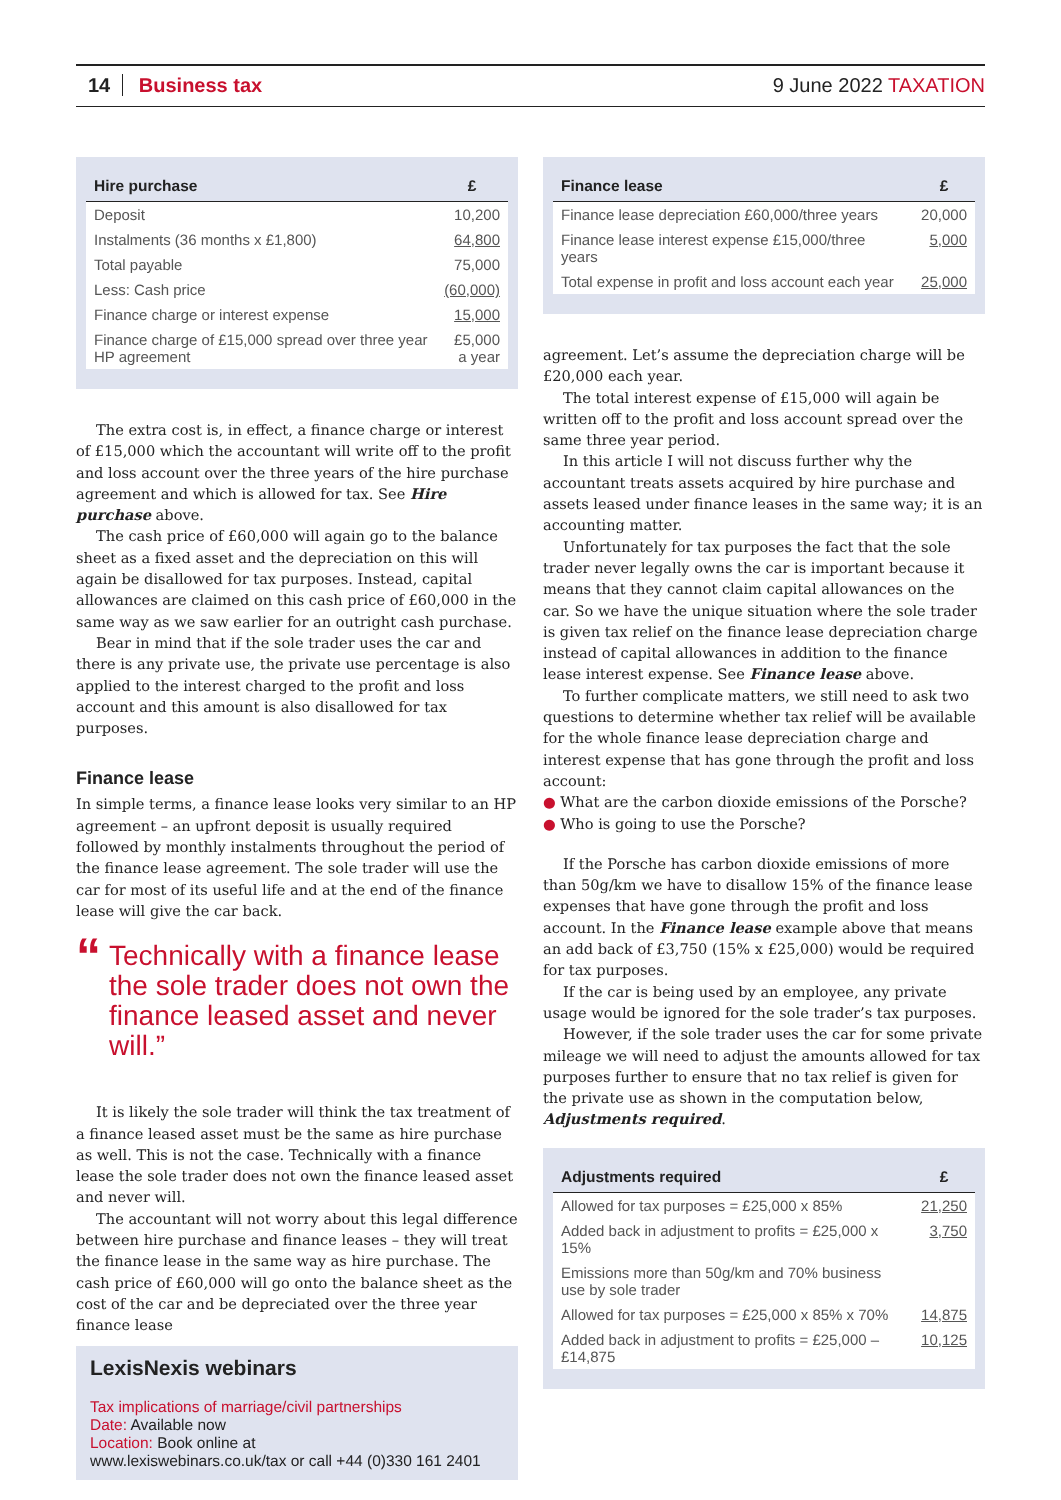14 Business tax 9 June 2022 TAXATION
| Hire purchase | £ |
| --- | --- |
| Deposit | 10,200 |
| Instalments (36 months x £1,800) | 64,800 |
| Total payable | 75,000 |
| Less: Cash price | (60,000) |
| Finance charge or interest expense | 15,000 |
| Finance charge of £15,000 spread over three year HP agreement | £5,000 a year |
The extra cost is, in effect, a finance charge or interest of £15,000 which the accountant will write off to the profit and loss account over the three years of the hire purchase agreement and which is allowed for tax. See Hire purchase above.
The cash price of £60,000 will again go to the balance sheet as a fixed asset and the depreciation on this will again be disallowed for tax purposes. Instead, capital allowances are claimed on this cash price of £60,000 in the same way as we saw earlier for an outright cash purchase.
Bear in mind that if the sole trader uses the car and there is any private use, the private use percentage is also applied to the interest charged to the profit and loss account and this amount is also disallowed for tax purposes.
Finance lease
In simple terms, a finance lease looks very similar to an HP agreement – an upfront deposit is usually required followed by monthly instalments throughout the period of the finance lease agreement. The sole trader will use the car for most of its useful life and at the end of the finance lease will give the car back.
“Technically with a finance lease the sole trader does not own the finance leased asset and never will.”
It is likely the sole trader will think the tax treatment of a finance leased asset must be the same as hire purchase as well. This is not the case. Technically with a finance lease the sole trader does not own the finance leased asset and never will.
The accountant will not worry about this legal difference between hire purchase and finance leases – they will treat the finance lease in the same way as hire purchase. The cash price of £60,000 will go onto the balance sheet as the cost of the car and be depreciated over the three year finance lease
LexisNexis webinars
Tax implications of marriage/civil partnerships
Date: Available now
Location: Book online at
www.lexiswebinars.co.uk/tax or call +44 (0)330 161 2401
| Finance lease | £ |
| --- | --- |
| Finance lease depreciation £60,000/three years | 20,000 |
| Finance lease interest expense £15,000/three years | 5,000 |
| Total expense in profit and loss account each year | 25,000 |
agreement. Let’s assume the depreciation charge will be £20,000 each year.
The total interest expense of £15,000 will again be written off to the profit and loss account spread over the same three year period.
In this article I will not discuss further why the accountant treats assets acquired by hire purchase and assets leased under finance leases in the same way; it is an accounting matter.
Unfortunately for tax purposes the fact that the sole trader never legally owns the car is important because it means that they cannot claim capital allowances on the car. So we have the unique situation where the sole trader is given tax relief on the finance lease depreciation charge instead of capital allowances in addition to the finance lease interest expense. See Finance lease above.
To further complicate matters, we still need to ask two questions to determine whether tax relief will be available for the whole finance lease depreciation charge and interest expense that has gone through the profit and loss account:
● What are the carbon dioxide emissions of the Porsche?
● Who is going to use the Porsche?
If the Porsche has carbon dioxide emissions of more than 50g/km we have to disallow 15% of the finance lease expenses that have gone through the profit and loss account. In the Finance lease example above that means an add back of £3,750 (15% x £25,000) would be required for tax purposes.
If the car is being used by an employee, any private usage would be ignored for the sole trader’s tax purposes.
However, if the sole trader uses the car for some private mileage we will need to adjust the amounts allowed for tax purposes further to ensure that no tax relief is given for the private use as shown in the computation below, Adjustments required.
| Adjustments required | £ |
| --- | --- |
| Allowed for tax purposes = £25,000 x 85% | 21,250 |
| Added back in adjustment to profits = £25,000 x 15% | 3,750 |
| Emissions more than 50g/km and 70% business use by sole trader | |
| Allowed for tax purposes = £25,000 x 85% x 70% | 14,875 |
| Added back in adjustment to profits = £25,000 – £14,875 | 10,125 |